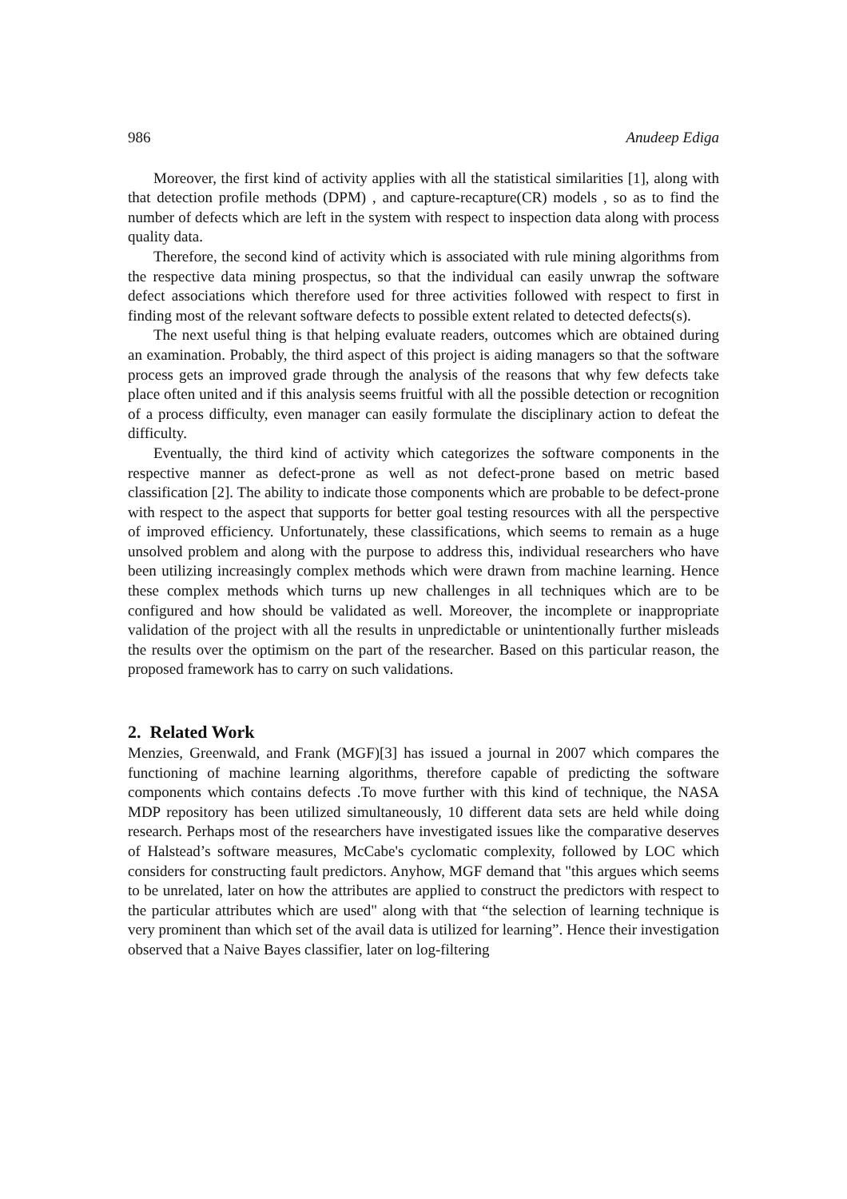986 Anudeep Ediga
Moreover, the first kind of activity applies with all the statistical similarities [1], along with that detection profile methods (DPM) , and capture-recapture(CR) models , so as to find the number of defects which are left in the system with respect to inspection data along with process quality data.
Therefore, the second kind of activity which is associated with rule mining algorithms from the respective data mining prospectus, so that the individual can easily unwrap the software defect associations which therefore used for three activities followed with respect to first in finding most of the relevant software defects to possible extent related to detected defects(s).
The next useful thing is that helping evaluate readers, outcomes which are obtained during an examination. Probably, the third aspect of this project is aiding managers so that the software process gets an improved grade through the analysis of the reasons that why few defects take place often united and if this analysis seems fruitful with all the possible detection or recognition of a process difficulty, even manager can easily formulate the disciplinary action to defeat the difficulty.
Eventually, the third kind of activity which categorizes the software components in the respective manner as defect-prone as well as not defect-prone based on metric based classification [2]. The ability to indicate those components which are probable to be defect-prone with respect to the aspect that supports for better goal testing resources with all the perspective of improved efficiency. Unfortunately, these classifications, which seems to remain as a huge unsolved problem and along with the purpose to address this, individual researchers who have been utilizing increasingly complex methods which were drawn from machine learning. Hence these complex methods which turns up new challenges in all techniques which are to be configured and how should be validated as well. Moreover, the incomplete or inappropriate validation of the project with all the results in unpredictable or unintentionally further misleads the results over the optimism on the part of the researcher. Based on this particular reason, the proposed framework has to carry on such validations.
2. Related Work
Menzies, Greenwald, and Frank (MGF)[3] has issued a journal in 2007 which compares the functioning of machine learning algorithms, therefore capable of predicting the software components which contains defects .To move further with this kind of technique, the NASA MDP repository has been utilized simultaneously, 10 different data sets are held while doing research. Perhaps most of the researchers have investigated issues like the comparative deserves of Halstead’s software measures, McCabe's cyclomatic complexity, followed by LOC which considers for constructing fault predictors. Anyhow, MGF demand that "this argues which seems to be unrelated, later on how the attributes are applied to construct the predictors with respect to the particular attributes which are used" along with that “the selection of learning technique is very prominent than which set of the avail data is utilized for learning”. Hence their investigation observed that a Naive Bayes classifier, later on log-filtering